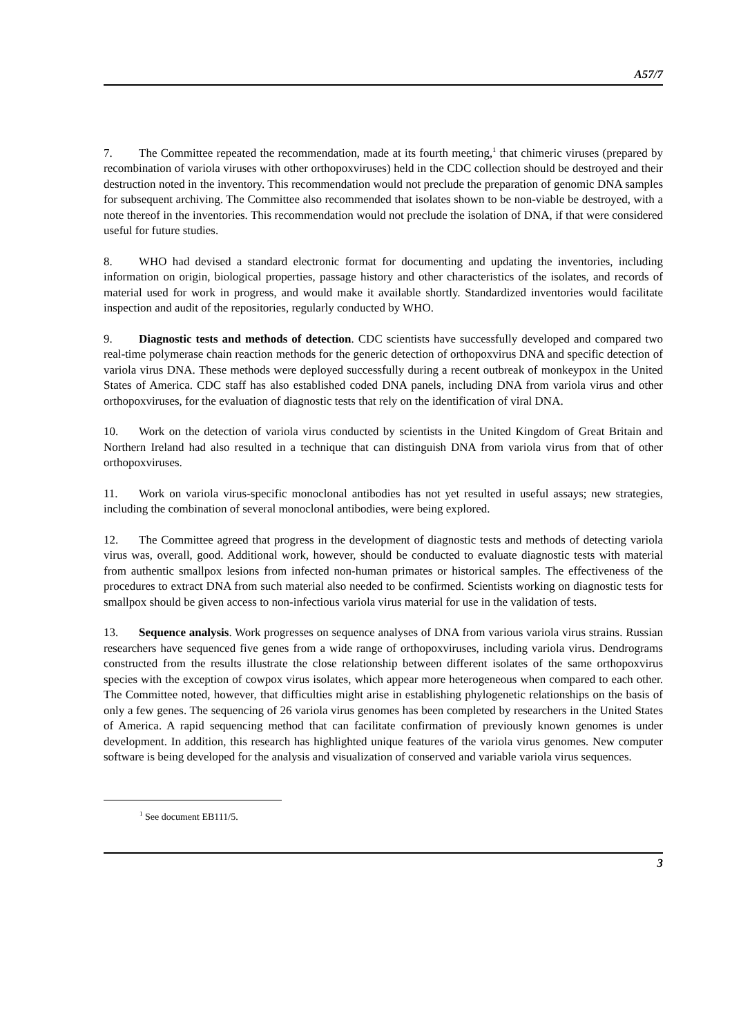A57/7
7. The Committee repeated the recommendation, made at its fourth meeting,<sup>1</sup> that chimeric viruses (prepared by recombination of variola viruses with other orthopoxviruses) held in the CDC collection should be destroyed and their destruction noted in the inventory. This recommendation would not preclude the preparation of genomic DNA samples for subsequent archiving. The Committee also recommended that isolates shown to be non-viable be destroyed, with a note thereof in the inventories. This recommendation would not preclude the isolation of DNA, if that were considered useful for future studies.
8. WHO had devised a standard electronic format for documenting and updating the inventories, including information on origin, biological properties, passage history and other characteristics of the isolates, and records of material used for work in progress, and would make it available shortly. Standardized inventories would facilitate inspection and audit of the repositories, regularly conducted by WHO.
9. Diagnostic tests and methods of detection. CDC scientists have successfully developed and compared two real-time polymerase chain reaction methods for the generic detection of orthopoxvirus DNA and specific detection of variola virus DNA. These methods were deployed successfully during a recent outbreak of monkeypox in the United States of America. CDC staff has also established coded DNA panels, including DNA from variola virus and other orthopoxviruses, for the evaluation of diagnostic tests that rely on the identification of viral DNA.
10. Work on the detection of variola virus conducted by scientists in the United Kingdom of Great Britain and Northern Ireland had also resulted in a technique that can distinguish DNA from variola virus from that of other orthopoxviruses.
11. Work on variola virus-specific monoclonal antibodies has not yet resulted in useful assays; new strategies, including the combination of several monoclonal antibodies, were being explored.
12. The Committee agreed that progress in the development of diagnostic tests and methods of detecting variola virus was, overall, good. Additional work, however, should be conducted to evaluate diagnostic tests with material from authentic smallpox lesions from infected non-human primates or historical samples. The effectiveness of the procedures to extract DNA from such material also needed to be confirmed. Scientists working on diagnostic tests for smallpox should be given access to non-infectious variola virus material for use in the validation of tests.
13. Sequence analysis. Work progresses on sequence analyses of DNA from various variola virus strains. Russian researchers have sequenced five genes from a wide range of orthopoxviruses, including variola virus. Dendrograms constructed from the results illustrate the close relationship between different isolates of the same orthopoxvirus species with the exception of cowpox virus isolates, which appear more heterogeneous when compared to each other. The Committee noted, however, that difficulties might arise in establishing phylogenetic relationships on the basis of only a few genes. The sequencing of 26 variola virus genomes has been completed by researchers in the United States of America. A rapid sequencing method that can facilitate confirmation of previously known genomes is under development. In addition, this research has highlighted unique features of the variola virus genomes. New computer software is being developed for the analysis and visualization of conserved and variable variola virus sequences.
<sup>1</sup> See document EB111/5.
3